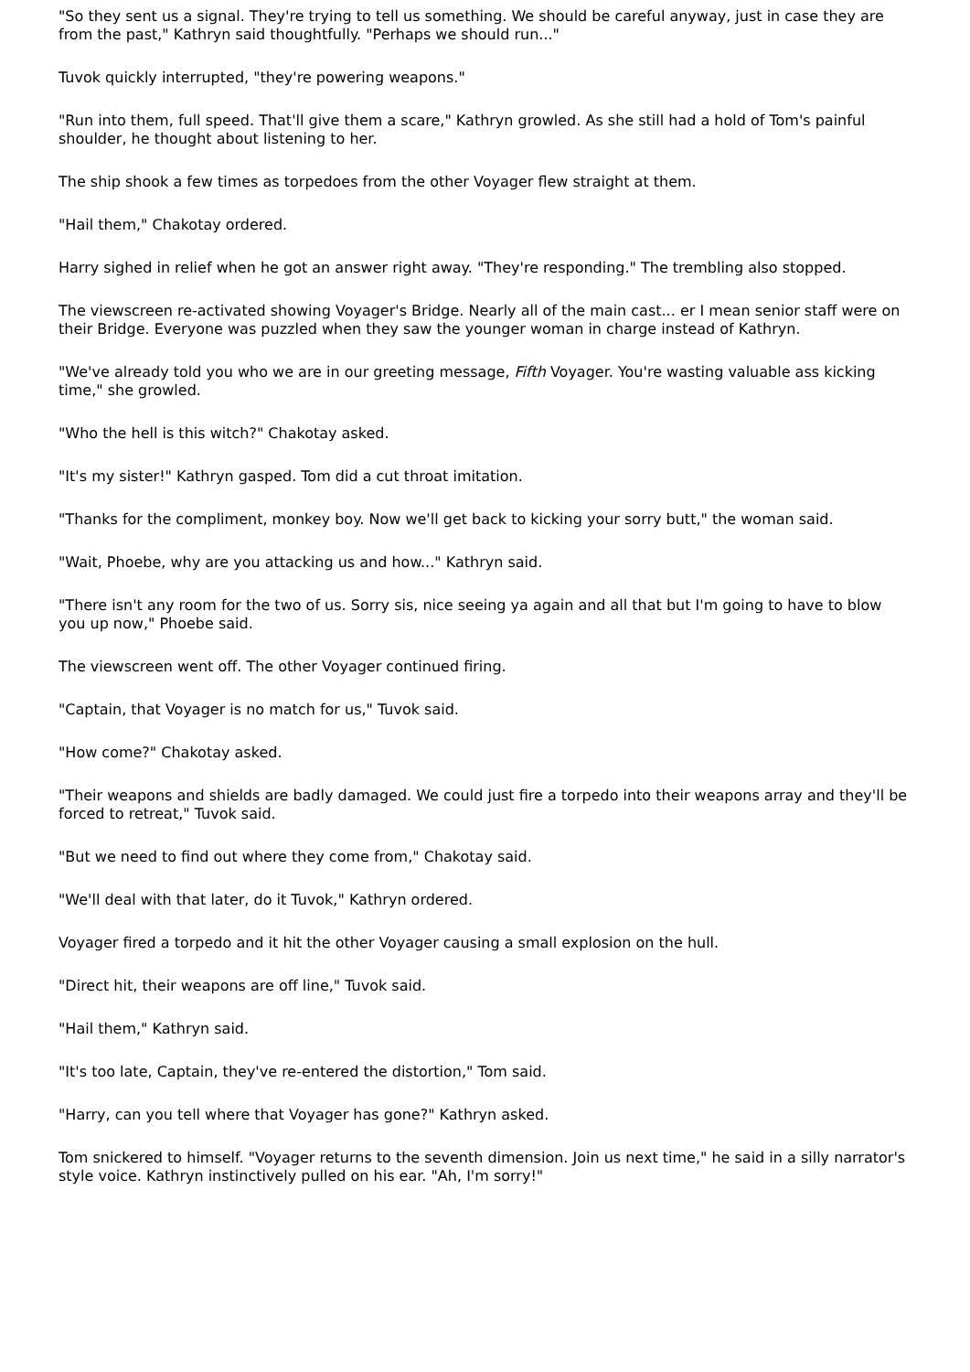"So they sent us a signal. They're trying to tell us something. We should be careful anyway, just in case they are from the past," Kathryn said thoughtfully. "Perhaps we should run..."
Tuvok quickly interrupted, "they're powering weapons."
"Run into them, full speed. That'll give them a scare," Kathryn growled. As she still had a hold of Tom's painful shoulder, he thought about listening to her.
The ship shook a few times as torpedoes from the other Voyager flew straight at them.
"Hail them," Chakotay ordered.
Harry sighed in relief when he got an answer right away. "They're responding." The trembling also stopped.
The viewscreen re-activated showing Voyager's Bridge. Nearly all of the main cast... er I mean senior staff were on their Bridge. Everyone was puzzled when they saw the younger woman in charge instead of Kathryn.
"We've already told you who we are in our greeting message, Fifth Voyager. You're wasting valuable ass kicking time," she growled.
"Who the hell is this witch?" Chakotay asked.
"It's my sister!" Kathryn gasped. Tom did a cut throat imitation.
"Thanks for the compliment, monkey boy. Now we'll get back to kicking your sorry butt," the woman said.
"Wait, Phoebe, why are you attacking us and how..." Kathryn said.
"There isn't any room for the two of us. Sorry sis, nice seeing ya again and all that but I'm going to have to blow you up now," Phoebe said.
The viewscreen went off. The other Voyager continued firing.
"Captain, that Voyager is no match for us," Tuvok said.
"How come?" Chakotay asked.
"Their weapons and shields are badly damaged. We could just fire a torpedo into their weapons array and they'll be forced to retreat," Tuvok said.
"But we need to find out where they come from," Chakotay said.
"We'll deal with that later, do it Tuvok," Kathryn ordered.
Voyager fired a torpedo and it hit the other Voyager causing a small explosion on the hull.
"Direct hit, their weapons are off line," Tuvok said.
"Hail them," Kathryn said.
"It's too late, Captain, they've re-entered the distortion," Tom said.
"Harry, can you tell where that Voyager has gone?" Kathryn asked.
Tom snickered to himself. "Voyager returns to the seventh dimension. Join us next time," he said in a silly narrator's style voice. Kathryn instinctively pulled on his ear. "Ah, I'm sorry!"